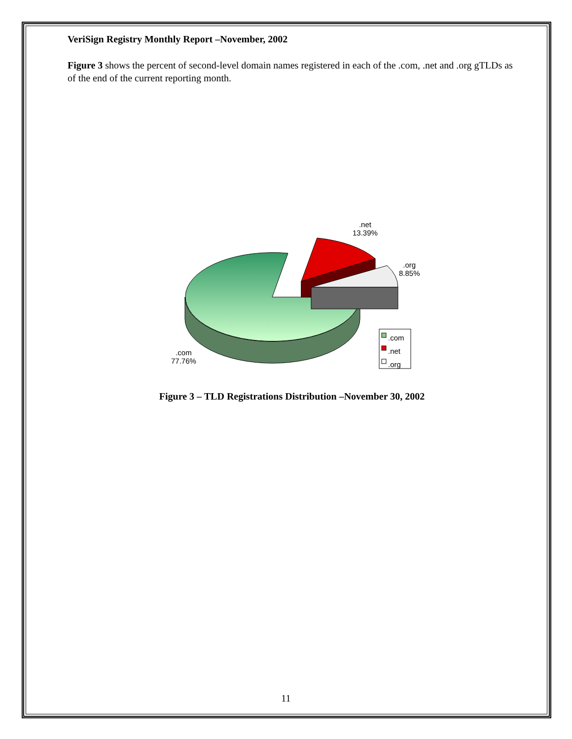VeriSign Registry Monthly Report –November, 2002
Figure 3 shows the percent of second-level domain names registered in each of the .com, .net and .org gTLDs as of the end of the current reporting month.
.net
13.39%
.org
8.85%
.com
77.76%
.com
.net
.org
Figure 3 – TLD Registrations Distribution –November 30, 2002
11